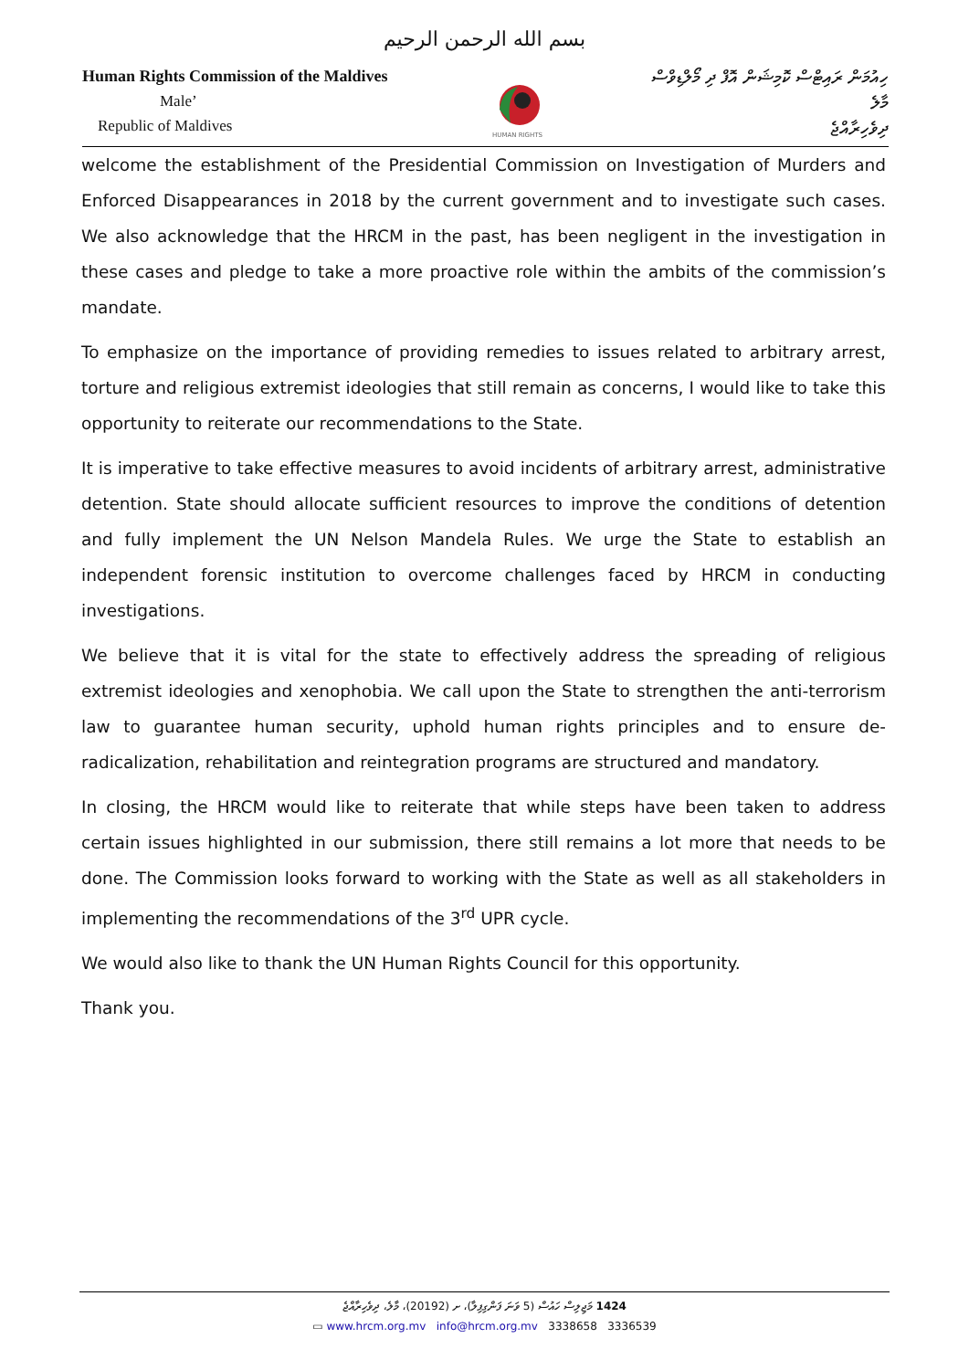بسم الله الرحمن الرحيم
Human Rights Commission of the Maldives
Male’
Republic of Maldives
HUMAN RIGHTS
ހިއުމަން ރައިޓްސް ކޮމިޝަން އޮފް ދި މޯލްޑިވްސް
މާލެ
ދިވެހިރާއްޖެ
welcome the establishment of the Presidential Commission on Investigation of Murders and Enforced Disappearances in 2018 by the current government and to investigate such cases. We also acknowledge that the HRCM in the past, has been negligent in the investigation in these cases and pledge to take a more proactive role within the ambits of the commission’s mandate.
To emphasize on the importance of providing remedies to issues related to arbitrary arrest, torture and religious extremist ideologies that still remain as concerns, I would like to take this opportunity to reiterate our recommendations to the State.
It is imperative to take effective measures to avoid incidents of arbitrary arrest, administrative detention. State should allocate sufficient resources to improve the conditions of detention and fully implement the UN Nelson Mandela Rules. We urge the State to establish an independent forensic institution to overcome challenges faced by HRCM in conducting investigations.
We believe that it is vital for the state to effectively address the spreading of religious extremist ideologies and xenophobia. We call upon the State to strengthen the anti-terrorism law to guarantee human security, uphold human rights principles and to ensure de-radicalization, rehabilitation and reintegration programs are structured and mandatory.
In closing, the HRCM would like to reiterate that while steps have been taken to address certain issues highlighted in our submission, there still remains a lot more that needs to be done. The Commission looks forward to working with the State as well as all stakeholders in implementing the recommendations of the 3<sup>rd</sup> UPR cycle.
We would also like to thank the UN Human Rights Council for this opportunity.
Thank you.
1424 މަޖިލިސް ހައުސް (5 ވަނަ ފަންގިފިލާ)، ށ (20192)، މާލެ، ދިވެހިރާއްޖެ
▭ www.hrcm.org.mv info@hrcm.org.mv 3338658 3336539